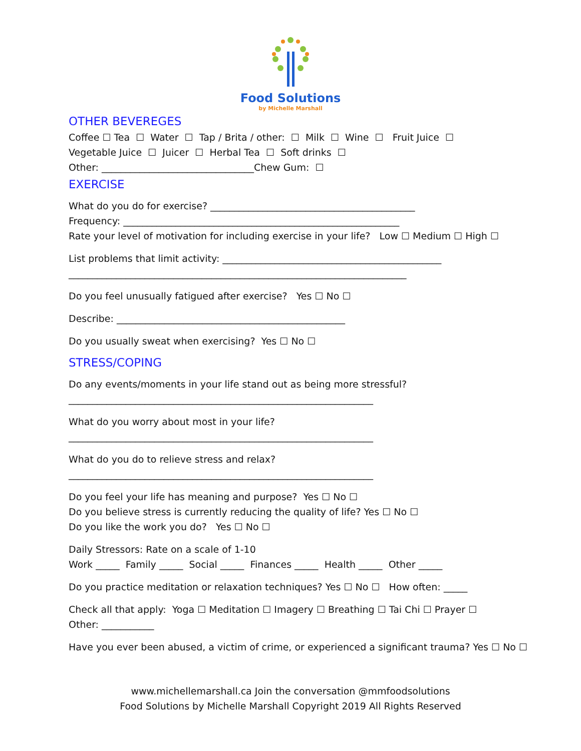Food Solutions
by Michelle Marshall
OTHER BEVEREGES
Coffee ☐ Tea ☐ Water ☐ Tap / Brita / other: ☐ Milk ☐ Wine ☐ Fruit Juice ☐
Vegetable Juice ☐ Juicer ☐ Herbal Tea ☐ Soft drinks ☐
Other: ________________________________Chew Gum: ☐
EXERCISE
What do you do for exercise? ___________________________________________
Frequency: __________________________________________________________
Rate your level of motivation for including exercise in your life? Low ☐ Medium ☐ High ☐
List problems that limit activity: ______________________________________________
_______________________________________________________________________
Do you feel unusually fatigued after exercise? Yes ☐ No ☐
Describe: ________________________________________________
Do you usually sweat when exercising? Yes ☐ No ☐
STRESS/COPING
Do any events/moments in your life stand out as being more stressful?
________________________________________________________________
What do you worry about most in your life?
________________________________________________________________
What do you do to relieve stress and relax?
________________________________________________________________
Do you feel your life has meaning and purpose? Yes ☐ No ☐
Do you believe stress is currently reducing the quality of life? Yes ☐ No ☐
Do you like the work you do? Yes ☐ No ☐
Daily Stressors: Rate on a scale of 1-10
Work _____ Family _____ Social _____ Finances _____ Health _____ Other _____
Do you practice meditation or relaxation techniques? Yes ☐ No ☐ How often: _____
Check all that apply: Yoga ☐ Meditation ☐ Imagery ☐ Breathing ☐ Tai Chi ☐ Prayer ☐
Other: ___________
Have you ever been abused, a victim of crime, or experienced a significant trauma? Yes ☐ No ☐
www.michellemarshall.ca Join the conversation @mmfoodsolutions
Food Solutions by Michelle Marshall Copyright 2019 All Rights Reserved